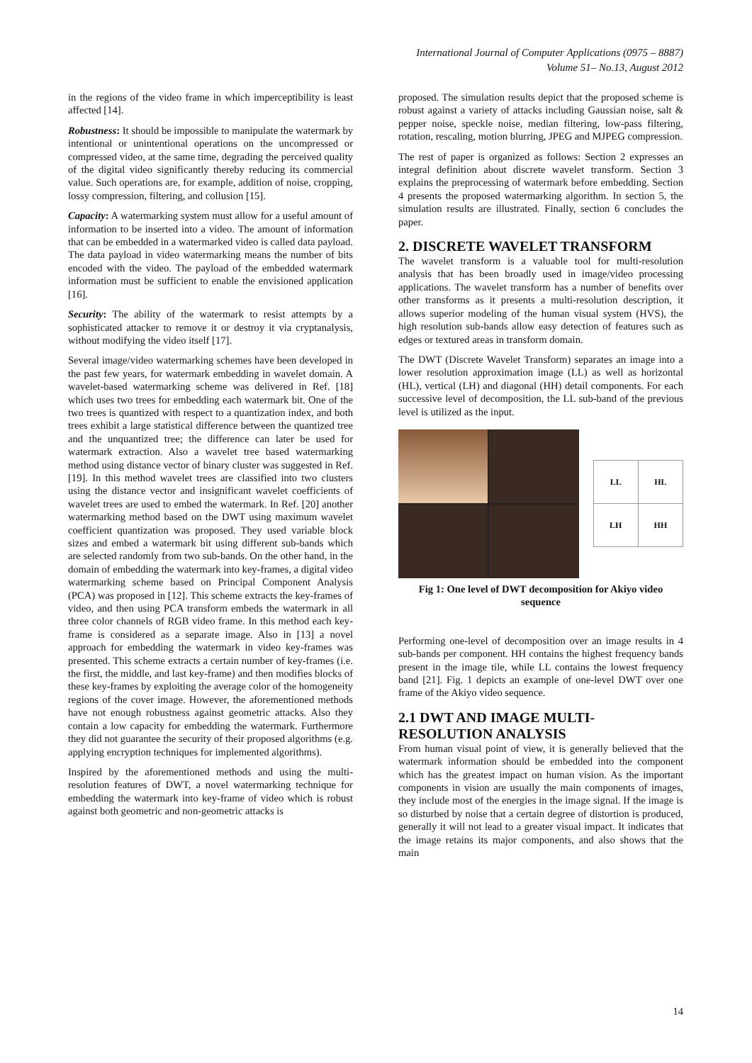International Journal of Computer Applications (0975 – 8887)
Volume 51– No.13, August 2012
in the regions of the video frame in which imperceptibility is least affected [14].
Robustness: It should be impossible to manipulate the watermark by intentional or unintentional operations on the uncompressed or compressed video, at the same time, degrading the perceived quality of the digital video significantly thereby reducing its commercial value. Such operations are, for example, addition of noise, cropping, lossy compression, filtering, and collusion [15].
Capacity: A watermarking system must allow for a useful amount of information to be inserted into a video. The amount of information that can be embedded in a watermarked video is called data payload. The data payload in video watermarking means the number of bits encoded with the video. The payload of the embedded watermark information must be sufficient to enable the envisioned application [16].
Security: The ability of the watermark to resist attempts by a sophisticated attacker to remove it or destroy it via cryptanalysis, without modifying the video itself [17].
Several image/video watermarking schemes have been developed in the past few years, for watermark embedding in wavelet domain. A wavelet-based watermarking scheme was delivered in Ref. [18] which uses two trees for embedding each watermark bit. One of the two trees is quantized with respect to a quantization index, and both trees exhibit a large statistical difference between the quantized tree and the unquantized tree; the difference can later be used for watermark extraction. Also a wavelet tree based watermarking method using distance vector of binary cluster was suggested in Ref. [19]. In this method wavelet trees are classified into two clusters using the distance vector and insignificant wavelet coefficients of wavelet trees are used to embed the watermark. In Ref. [20] another watermarking method based on the DWT using maximum wavelet coefficient quantization was proposed. They used variable block sizes and embed a watermark bit using different sub-bands which are selected randomly from two sub-bands. On the other hand, in the domain of embedding the watermark into key-frames, a digital video watermarking scheme based on Principal Component Analysis (PCA) was proposed in [12]. This scheme extracts the key-frames of video, and then using PCA transform embeds the watermark in all three color channels of RGB video frame. In this method each key-frame is considered as a separate image. Also in [13] a novel approach for embedding the watermark in video key-frames was presented. This scheme extracts a certain number of key-frames (i.e. the first, the middle, and last key-frame) and then modifies blocks of these key-frames by exploiting the average color of the homogeneity regions of the cover image. However, the aforementioned methods have not enough robustness against geometric attacks. Also they contain a low capacity for embedding the watermark. Furthermore they did not guarantee the security of their proposed algorithms (e.g. applying encryption techniques for implemented algorithms).
Inspired by the aforementioned methods and using the multi-resolution features of DWT, a novel watermarking technique for embedding the watermark into key-frame of video which is robust against both geometric and non-geometric attacks is
proposed. The simulation results depict that the proposed scheme is robust against a variety of attacks including Gaussian noise, salt & pepper noise, speckle noise, median filtering, low-pass filtering, rotation, rescaling, motion blurring, JPEG and MJPEG compression.
The rest of paper is organized as follows: Section 2 expresses an integral definition about discrete wavelet transform. Section 3 explains the preprocessing of watermark before embedding. Section 4 presents the proposed watermarking algorithm. In section 5, the simulation results are illustrated. Finally, section 6 concludes the paper.
2. DISCRETE WAVELET TRANSFORM
The wavelet transform is a valuable tool for multi-resolution analysis that has been broadly used in image/video processing applications. The wavelet transform has a number of benefits over other transforms as it presents a multi-resolution description, it allows superior modeling of the human visual system (HVS), the high resolution sub-bands allow easy detection of features such as edges or textured areas in transform domain.
The DWT (Discrete Wavelet Transform) separates an image into a lower resolution approximation image (LL) as well as horizontal (HL), vertical (LH) and diagonal (HH) detail components. For each successive level of decomposition, the LL sub-band of the previous level is utilized as the input.
| LL | HL |
| LH | HH |
Fig 1: One level of DWT decomposition for Akiyo video sequence
Performing one-level of decomposition over an image results in 4 sub-bands per component. HH contains the highest frequency bands present in the image tile, while LL contains the lowest frequency band [21]. Fig. 1 depicts an example of one-level DWT over one frame of the Akiyo video sequence.
2.1 DWT AND IMAGE MULTI-RESOLUTION ANALYSIS
From human visual point of view, it is generally believed that the watermark information should be embedded into the component which has the greatest impact on human vision. As the important components in vision are usually the main components of images, they include most of the energies in the image signal. If the image is so disturbed by noise that a certain degree of distortion is produced, generally it will not lead to a greater visual impact. It indicates that the image retains its major components, and also shows that the main
14